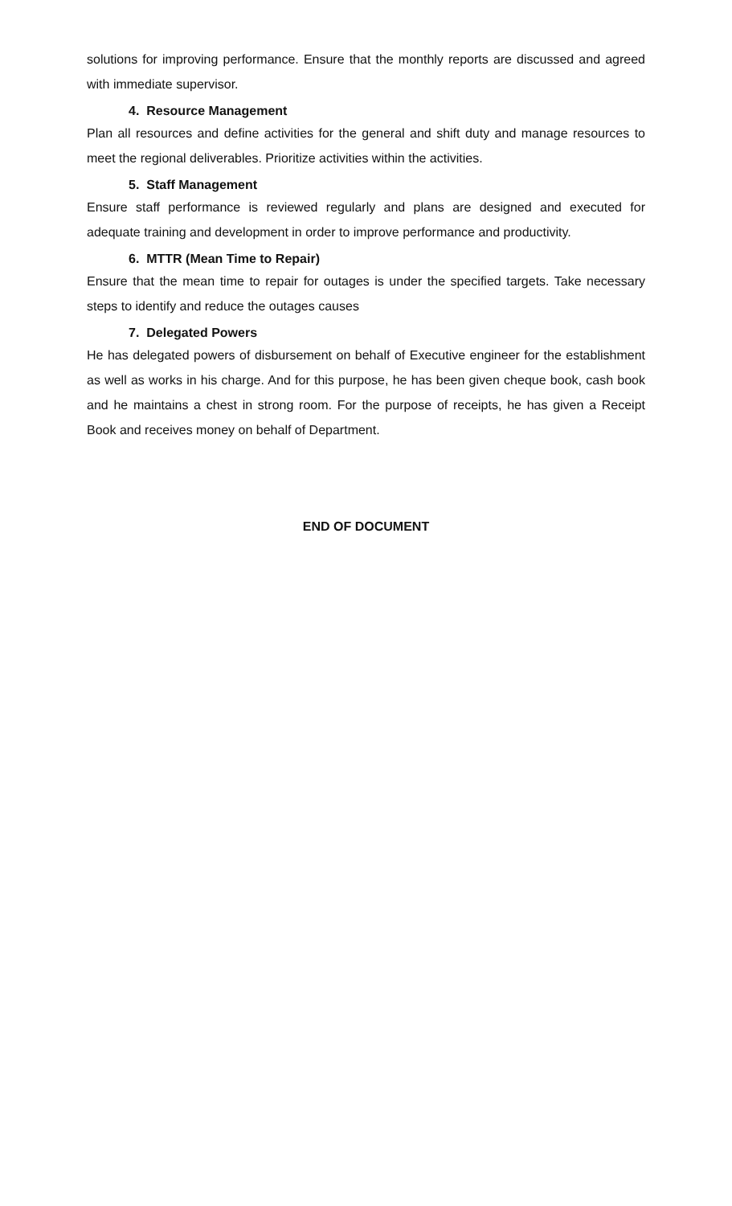solutions for improving performance. Ensure that the monthly reports are discussed and agreed with immediate supervisor.
4. Resource Management
Plan all resources and define activities for the general and shift duty and manage resources to meet the regional deliverables. Prioritize activities within the activities.
5. Staff Management
Ensure staff performance is reviewed regularly and plans are designed and executed for adequate training and development in order to improve performance and productivity.
6. MTTR (Mean Time to Repair)
Ensure that the mean time to repair for outages is under the specified targets. Take necessary steps to identify and reduce the outages causes
7. Delegated Powers
He has delegated powers of disbursement on behalf of Executive engineer for the establishment as well as works in his charge. And for this purpose, he has been given cheque book, cash book and he maintains a chest in strong room. For the purpose of receipts, he has given a Receipt Book and receives money on behalf of Department.
END OF DOCUMENT